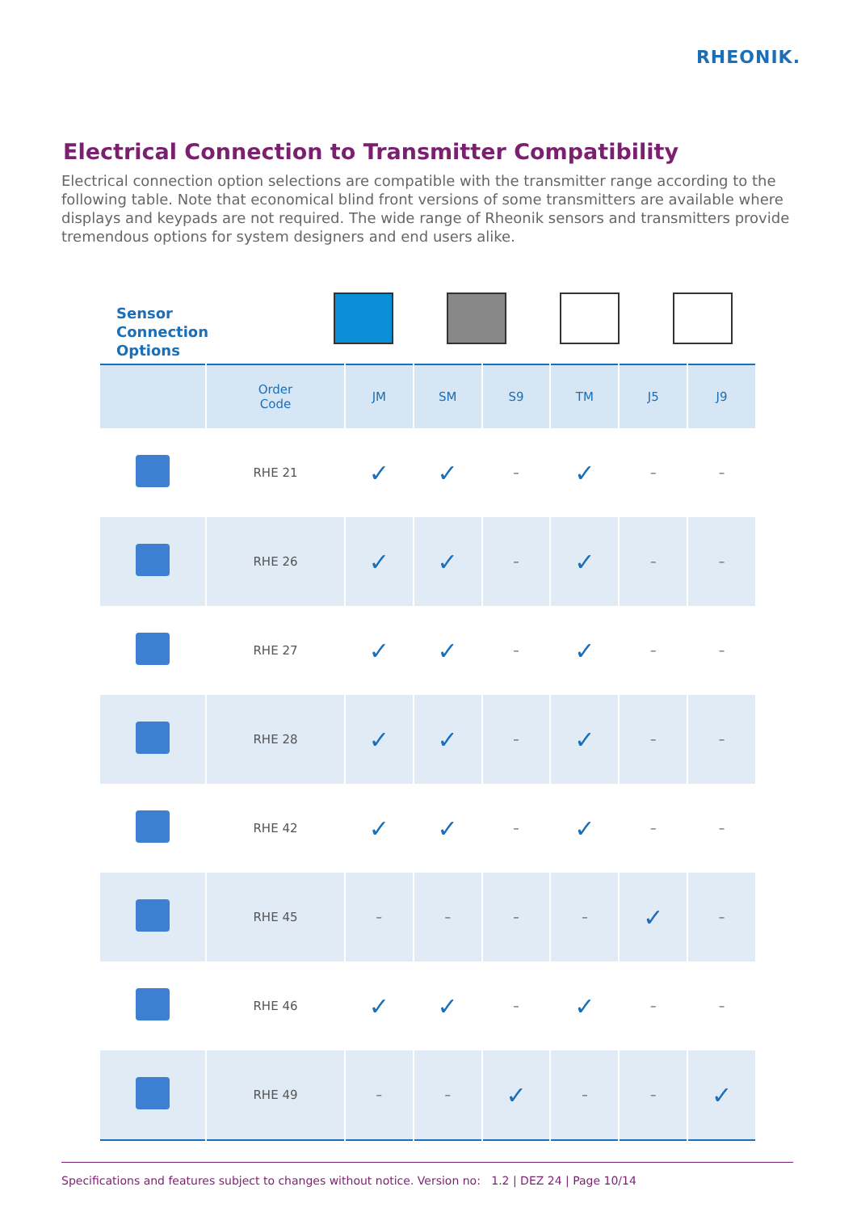RHEONIK.
Electrical Connection to Transmitter Compatibility
Electrical connection option selections are compatible with the transmitter range according to the following table. Note that economical blind front versions of some transmitters are available where displays and keypads are not required. The wide range of Rheonik sensors and transmitters provide tremendous options for system designers and end users alike.
Sensor
Connection
Options
| | Order Code | JM | SM | S9 | TM | J5 | J9 |
| --- | --- | --- | --- | --- | --- | --- | --- |
| | RHE 21 | ✓ | ✓ | – | ✓ | – | – |
| | RHE 26 | ✓ | ✓ | – | ✓ | – | – |
| | RHE 27 | ✓ | ✓ | – | ✓ | – | – |
| | RHE 28 | ✓ | ✓ | – | ✓ | – | – |
| | RHE 42 | ✓ | ✓ | – | ✓ | – | – |
| | RHE 45 | – | – | – | – | ✓ | – |
| | RHE 46 | ✓ | ✓ | – | ✓ | – | – |
| | RHE 49 | – | – | ✓ | – | – | ✓ |
Specifications and features subject to changes without notice. Version no: 1.2 | DEZ 24 | Page 10/14